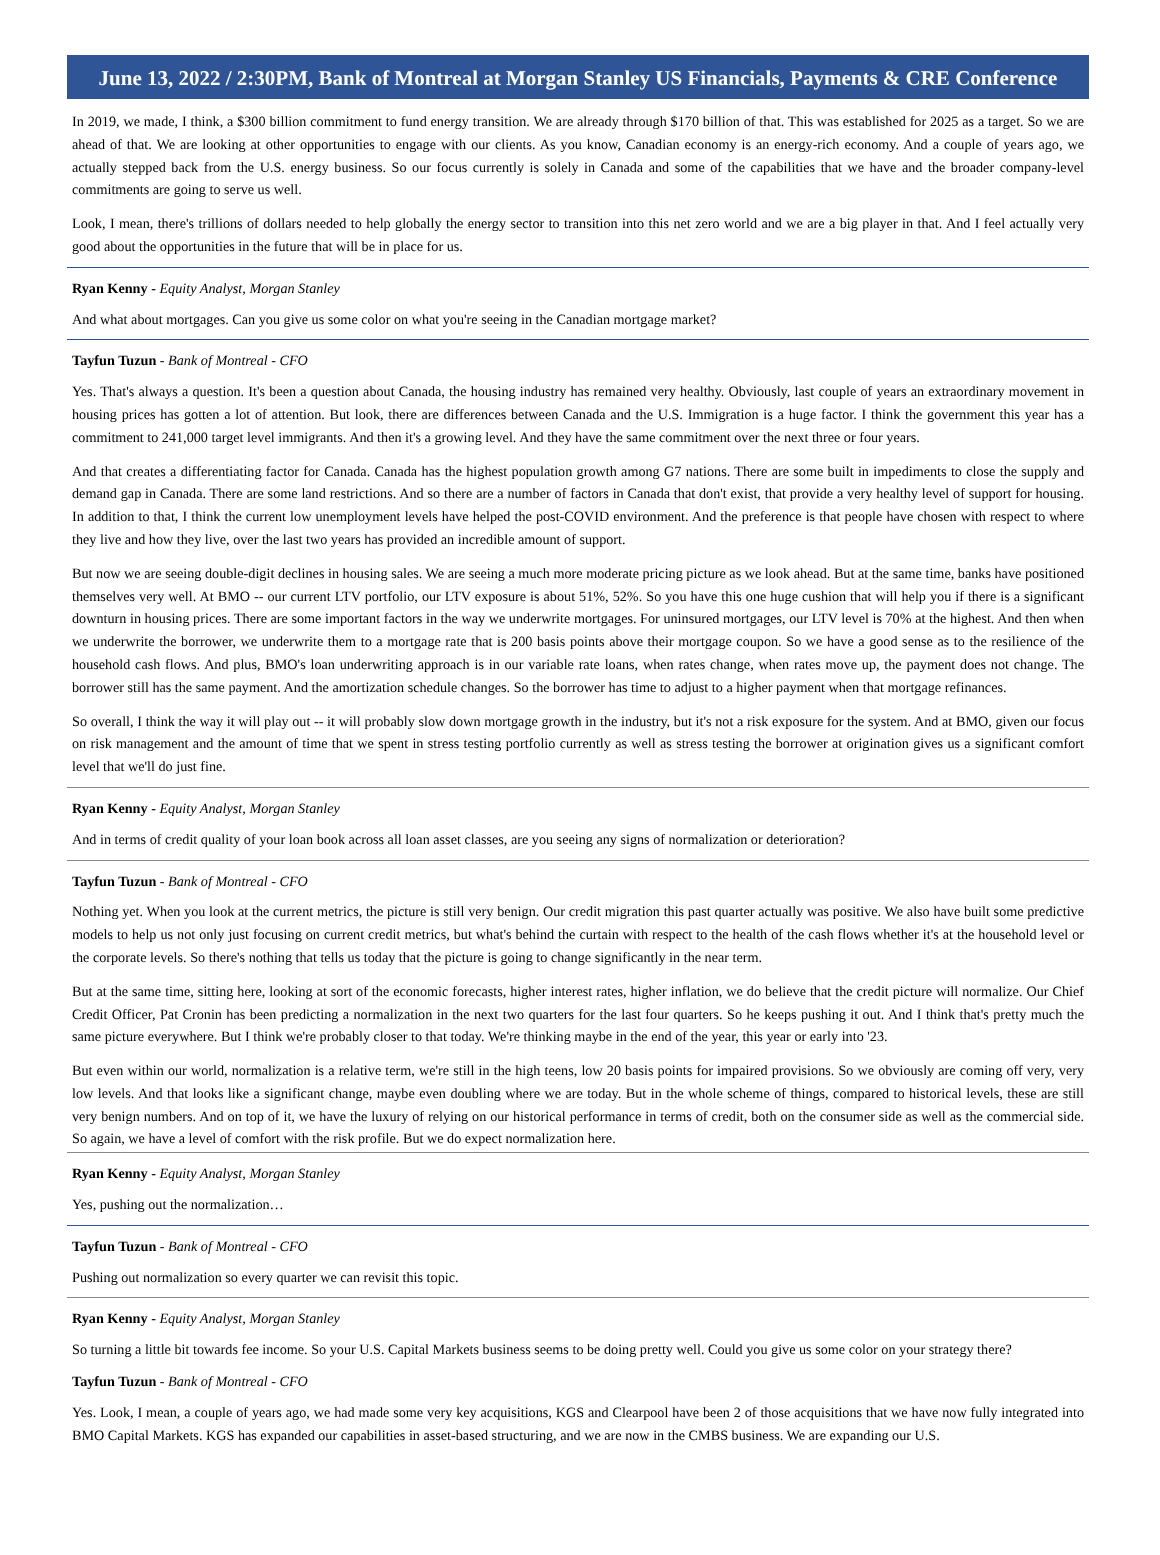June 13, 2022 / 2:30PM, Bank of Montreal at Morgan Stanley US Financials, Payments & CRE Conference
In 2019, we made, I think, a $300 billion commitment to fund energy transition. We are already through $170 billion of that. This was established for 2025 as a target. So we are ahead of that. We are looking at other opportunities to engage with our clients. As you know, Canadian economy is an energy-rich economy. And a couple of years ago, we actually stepped back from the U.S. energy business. So our focus currently is solely in Canada and some of the capabilities that we have and the broader company-level commitments are going to serve us well.
Look, I mean, there's trillions of dollars needed to help globally the energy sector to transition into this net zero world and we are a big player in that. And I feel actually very good about the opportunities in the future that will be in place for us.
Ryan Kenny - Equity Analyst, Morgan Stanley
And what about mortgages. Can you give us some color on what you're seeing in the Canadian mortgage market?
Tayfun Tuzun - Bank of Montreal - CFO
Yes. That's always a question. It's been a question about Canada, the housing industry has remained very healthy. Obviously, last couple of years an extraordinary movement in housing prices has gotten a lot of attention. But look, there are differences between Canada and the U.S. Immigration is a huge factor. I think the government this year has a commitment to 241,000 target level immigrants. And then it's a growing level. And they have the same commitment over the next three or four years.
And that creates a differentiating factor for Canada. Canada has the highest population growth among G7 nations. There are some built in impediments to close the supply and demand gap in Canada. There are some land restrictions. And so there are a number of factors in Canada that don't exist, that provide a very healthy level of support for housing. In addition to that, I think the current low unemployment levels have helped the post-COVID environment. And the preference is that people have chosen with respect to where they live and how they live, over the last two years has provided an incredible amount of support.
But now we are seeing double-digit declines in housing sales. We are seeing a much more moderate pricing picture as we look ahead. But at the same time, banks have positioned themselves very well. At BMO -- our current LTV portfolio, our LTV exposure is about 51%, 52%. So you have this one huge cushion that will help you if there is a significant downturn in housing prices. There are some important factors in the way we underwrite mortgages. For uninsured mortgages, our LTV level is 70% at the highest. And then when we underwrite the borrower, we underwrite them to a mortgage rate that is 200 basis points above their mortgage coupon. So we have a good sense as to the resilience of the household cash flows. And plus, BMO's loan underwriting approach is in our variable rate loans, when rates change, when rates move up, the payment does not change. The borrower still has the same payment. And the amortization schedule changes. So the borrower has time to adjust to a higher payment when that mortgage refinances.
So overall, I think the way it will play out -- it will probably slow down mortgage growth in the industry, but it's not a risk exposure for the system. And at BMO, given our focus on risk management and the amount of time that we spent in stress testing portfolio currently as well as stress testing the borrower at origination gives us a significant comfort level that we'll do just fine.
Ryan Kenny - Equity Analyst, Morgan Stanley
And in terms of credit quality of your loan book across all loan asset classes, are you seeing any signs of normalization or deterioration?
Tayfun Tuzun - Bank of Montreal - CFO
Nothing yet. When you look at the current metrics, the picture is still very benign. Our credit migration this past quarter actually was positive. We also have built some predictive models to help us not only just focusing on current credit metrics, but what's behind the curtain with respect to the health of the cash flows whether it's at the household level or the corporate levels. So there's nothing that tells us today that the picture is going to change significantly in the near term.
But at the same time, sitting here, looking at sort of the economic forecasts, higher interest rates, higher inflation, we do believe that the credit picture will normalize. Our Chief Credit Officer, Pat Cronin has been predicting a normalization in the next two quarters for the last four quarters. So he keeps pushing it out. And I think that's pretty much the same picture everywhere. But I think we're probably closer to that today. We're thinking maybe in the end of the year, this year or early into '23.
But even within our world, normalization is a relative term, we're still in the high teens, low 20 basis points for impaired provisions. So we obviously are coming off very, very low levels. And that looks like a significant change, maybe even doubling where we are today. But in the whole scheme of things, compared to historical levels, these are still very benign numbers. And on top of it, we have the luxury of relying on our historical performance in terms of credit, both on the consumer side as well as the commercial side. So again, we have a level of comfort with the risk profile. But we do expect normalization here.
Ryan Kenny - Equity Analyst, Morgan Stanley
Yes, pushing out the normalization…
Tayfun Tuzun - Bank of Montreal - CFO
Pushing out normalization so every quarter we can revisit this topic.
Ryan Kenny - Equity Analyst, Morgan Stanley
So turning a little bit towards fee income. So your U.S. Capital Markets business seems to be doing pretty well. Could you give us some color on your strategy there?
Tayfun Tuzun - Bank of Montreal - CFO
Yes. Look, I mean, a couple of years ago, we had made some very key acquisitions, KGS and Clearpool have been 2 of those acquisitions that we have now fully integrated into BMO Capital Markets. KGS has expanded our capabilities in asset-based structuring, and we are now in the CMBS business. We are expanding our U.S.